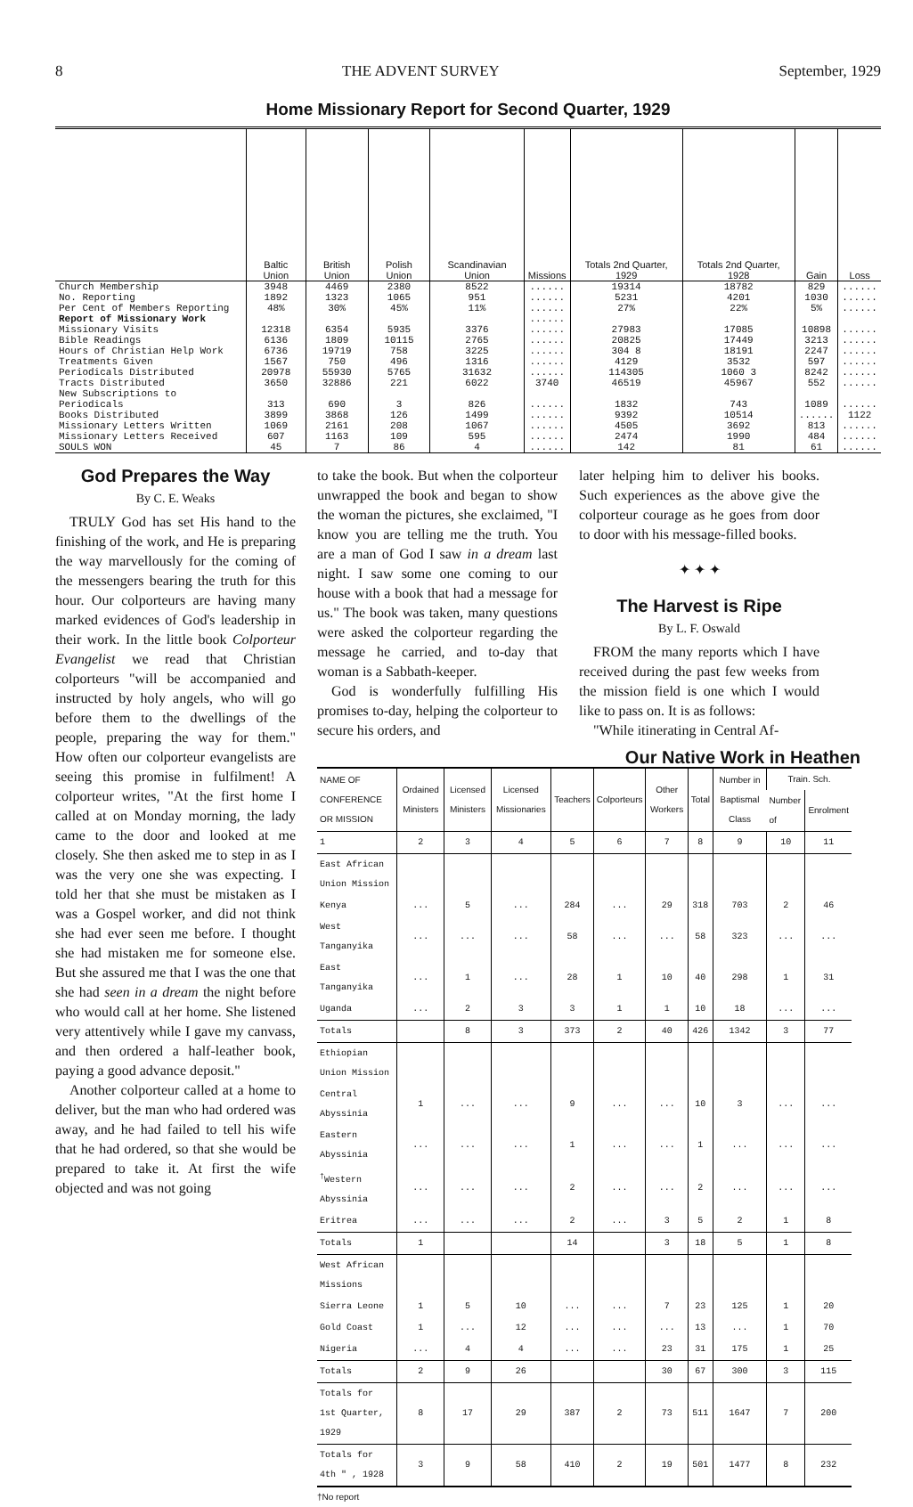8 THE ADVENT SURVEY September, 1929
Home Missionary Report for Second Quarter, 1929
| | Baltic Union | British Union | Polish Union | Scandinavian Union | Missions | Totals 2nd Quarter, 1929 | Totals 2nd Quarter, 1928 | Gain | Loss |
| --- | --- | --- | --- | --- | --- | --- | --- | --- | --- |
| Church Membership | 3948 | 4469 | 2380 | 8522 | ...... | 19314 | 18782 | 829 | ...... |
| No. Reporting | 1892 | 1323 | 1065 | 951 | ...... | 5231 | 4201 | 1030 | ...... |
| Per Cent of Members Reporting | 48% | 30% | 45% | 11% | ...... | 27% | 22% | 5% | ...... |
| Report of Missionary Work | | | | | ...... | | | | |
| Missionary Visits | 12318 | 6354 | 5935 | 3376 | ...... | 27983 | 17085 | 10898 | ...... |
| Bible Readings | 6136 | 1809 | 10115 | 2765 | ...... | 20825 | 17449 | 3213 | ...... |
| Hours of Christian Help Work | 6736 | 19719 | 758 | 3225 | ...... | 304 8 | 18191 | 2247 | ...... |
| Treatments Given | 1567 | 750 | 496 | 1316 | ...... | 4129 | 3532 | 597 | ...... |
| Periodicals Distributed | 20978 | 55930 | 5765 | 31632 | ...... | 114305 | 1060 3 | 8242 | ...... |
| Tracts Distributed | 3650 | 32886 | 221 | 6022 | 3740 | 46519 | 45967 | 552 | ...... |
| New Subscriptions to Periodicals | 313 | 690 | 3 | 826 | ...... | 1832 | 743 | 1089 | ...... |
| Books Distributed | 3899 | 3868 | 126 | 1499 | ...... | 9392 | 10514 | ...... | 1122 |
| Missionary Letters Written | 1069 | 2161 | 208 | 1067 | ...... | 4505 | 3692 | 813 | ...... |
| Missionary Letters Received | 607 | 1163 | 109 | 595 | ...... | 2474 | 1990 | 484 | ...... |
| SOULS WON | 45 | 7 | 86 | 4 | ...... | 142 | 81 | 61 | ...... |
God Prepares the Way
By C. E. Weaks
TRULY God has set His hand to the finishing of the work, and He is preparing the way marvellously for the coming of the messengers bearing the truth for this hour. Our colporteurs are having many marked evidences of God's leadership in their work. In the little book Colporteur Evangelist we read that Christian colporteurs "will be accompanied and instructed by holy angels, who will go before them to the dwellings of the people, preparing the way for them." How often our colporteur evangelists are seeing this promise in fulfilment! A colporteur writes, "At the first home I called at on Monday morning, the lady came to the door and looked at me closely. She then asked me to step in as I was the very one she was expecting. I told her that she must be mistaken as I was a Gospel worker, and did not think she had ever seen me before. I thought she had mistaken me for someone else. But she assured me that I was the one that she had seen in a dream the night before who would call at her home. She listened very attentively while I gave my canvass, and then ordered a half-leather book, paying a good advance deposit."
Another colporteur called at a home to deliver, but the man who had ordered was away, and he had failed to tell his wife that he had ordered, so that she would be prepared to take it. At first the wife objected and was not going
to take the book. But when the colporteur unwrapped the book and began to show the woman the pictures, she exclaimed, "I know you are telling me the truth. You are a man of God I saw in a dream last night. I saw some one coming to our house with a book that had a message for us." The book was taken, many questions were asked the colporteur regarding the message he carried, and to-day that woman is a Sabbath-keeper.
God is wonderfully fulfilling His promises to-day, helping the colporteur to secure his orders, and
later helping him to deliver his books. Such experiences as the above give the colporteur courage as he goes from door to door with his message-filled books.
✦ ✦ ✦
The Harvest is Ripe
By L. F. Oswald
FROM the many reports which I have received during the past few weeks from the mission field is one which I would like to pass on. It is as follows:
"While itinerating in Central Af-
Our Native Work in Heathen
| NAME OF CONFERENCE OR MISSION | Ordained Ministers | Licensed Ministers | Licensed Missionaries | Teachers | Colporteurs | Other Workers | Total | Number in Baptismal Class | Train. Sch. | |
| --- | --- | --- | --- | --- | --- | --- | --- | --- | --- | --- |
| | | | | | | | | | Number of | Enrolment |
| 1 | 2 | 3 | 4 | 5 | 6 | 7 | 8 | 9 | 10 | 11 |
| East African Union Mission | | | | | | | | | | |
| Kenya | ... | 5 | ... | 284 | ... | 29 | 318 | 703 | 2 | 46 |
| West Tanganyika | ... | ... | ... | 58 | ... | ... | 58 | 323 | ... | ... |
| East Tanganyika | ... | 1 | ... | 28 | 1 | 10 | 40 | 298 | 1 | 31 |
| Uganda | ... | 2 | 3 | 3 | 1 | 1 | 10 | 18 | ... | ... |
| Totals | | 8 | 3 | 373 | 2 | 40 | 426 | 1342 | 3 | 77 |
| Ethiopian Union Mission | | | | | | | | | | |
| Central Abyssinia | 1 | ... | ... | 9 | ... | ... | 10 | 3 | ... | ... |
| Eastern Abyssinia | ... | ... | ... | 1 | ... | ... | 1 | ... | ... | ... |
| <sup>†</sup> Western Abyssinia | ... | ... | ... | 2 | ... | ... | 2 | ... | ... | ... |
| Eritrea | ... | ... | ... | 2 | ... | 3 | 5 | 2 | 1 | 8 |
| Totals | 1 | | | 14 | | 3 | 18 | 5 | 1 | 8 |
| West African Missions | | | | | | | | | | |
| Sierra Leone | 1 | 5 | 10 | ... | ... | 7 | 23 | 125 | 1 | 20 |
| Gold Coast | 1 | ... | 12 | ... | ... | ... | 13 | ... | 1 | 70 |
| Nigeria | ... | 4 | 4 | ... | ... | 23 | 31 | 175 | 1 | 25 |
| Totals | 2 | 9 | 26 | | | 30 | 67 | 300 | 3 | 115 |
| Totals for 1st Quarter, 1929 | 8 | 17 | 29 | 387 | 2 | 73 | 511 | 1647 | 7 | 200 |
| Totals for 4th " , 1928 | 3 | 9 | 58 | 410 | 2 | 19 | 501 | 1477 | 8 | 232 |
†No report